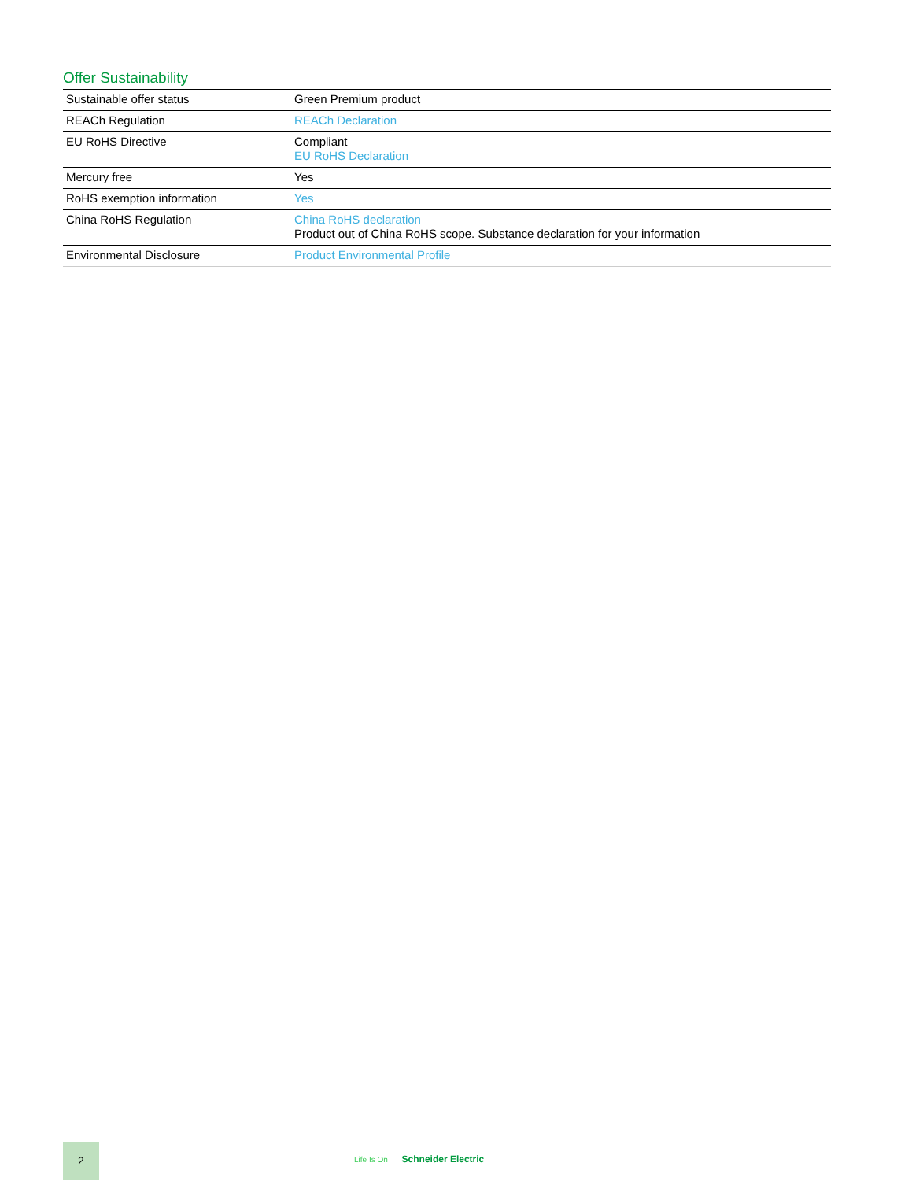Offer Sustainability
| Sustainable offer status | Green Premium product |
| REACh Regulation | REACh Declaration |
| EU RoHS Directive | Compliant EU RoHS Declaration |
| Mercury free | Yes |
| RoHS exemption information | Yes |
| China RoHS Regulation | China RoHS declaration Product out of China RoHS scope. Substance declaration for your information |
| Environmental Disclosure | Product Environmental Profile |
2
Life Is On Schneider Electric